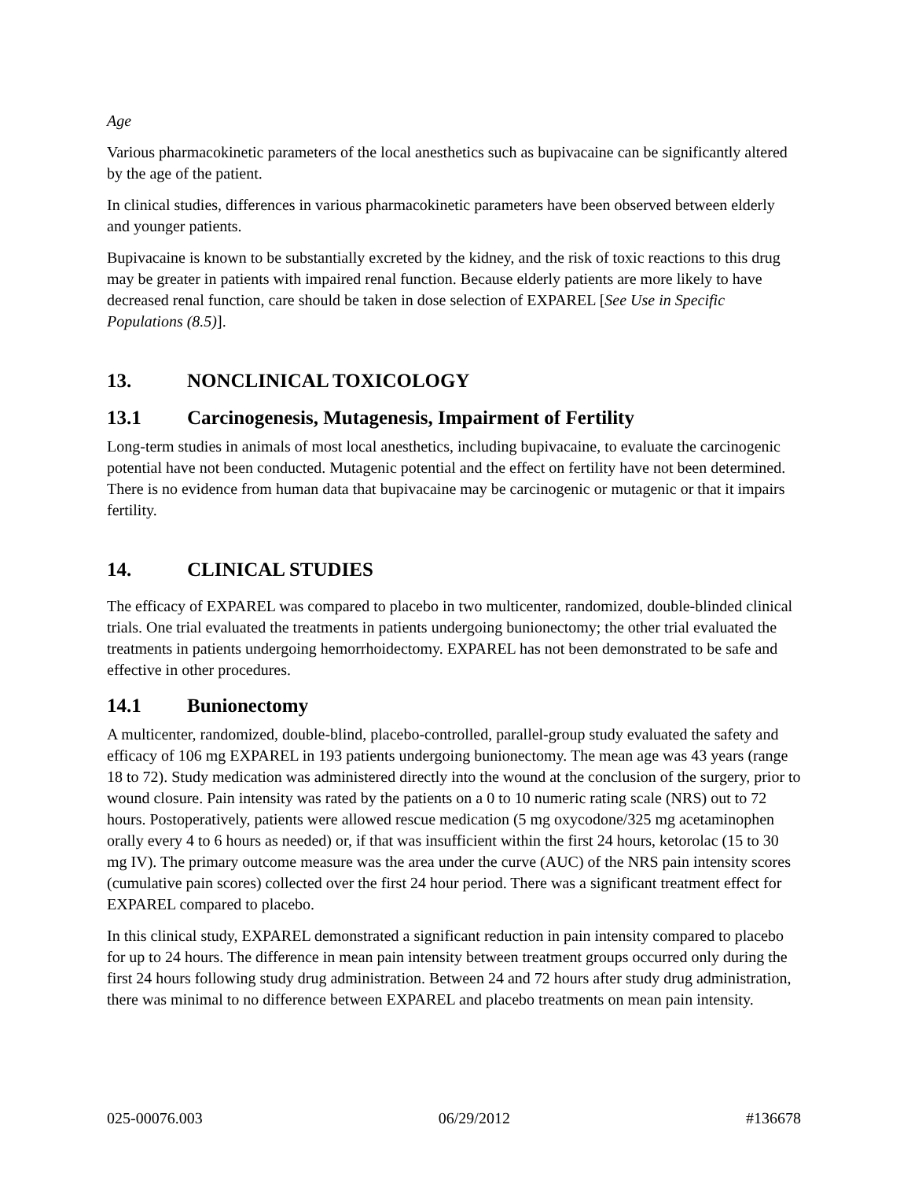Age
Various pharmacokinetic parameters of the local anesthetics such as bupivacaine can be significantly altered by the age of the patient.
In clinical studies, differences in various pharmacokinetic parameters have been observed between elderly and younger patients.
Bupivacaine is known to be substantially excreted by the kidney, and the risk of toxic reactions to this drug may be greater in patients with impaired renal function. Because elderly patients are more likely to have decreased renal function, care should be taken in dose selection of EXPAREL [See Use in Specific Populations (8.5)].
13. NONCLINICAL TOXICOLOGY
13.1 Carcinogenesis, Mutagenesis, Impairment of Fertility
Long-term studies in animals of most local anesthetics, including bupivacaine, to evaluate the carcinogenic potential have not been conducted. Mutagenic potential and the effect on fertility have not been determined. There is no evidence from human data that bupivacaine may be carcinogenic or mutagenic or that it impairs fertility.
14. CLINICAL STUDIES
The efficacy of EXPAREL was compared to placebo in two multicenter, randomized, double-blinded clinical trials. One trial evaluated the treatments in patients undergoing bunionectomy; the other trial evaluated the treatments in patients undergoing hemorrhoidectomy. EXPAREL has not been demonstrated to be safe and effective in other procedures.
14.1 Bunionectomy
A multicenter, randomized, double-blind, placebo-controlled, parallel-group study evaluated the safety and efficacy of 106 mg EXPAREL in 193 patients undergoing bunionectomy. The mean age was 43 years (range 18 to 72). Study medication was administered directly into the wound at the conclusion of the surgery, prior to wound closure. Pain intensity was rated by the patients on a 0 to 10 numeric rating scale (NRS) out to 72 hours. Postoperatively, patients were allowed rescue medication (5 mg oxycodone/325 mg acetaminophen orally every 4 to 6 hours as needed) or, if that was insufficient within the first 24 hours, ketorolac (15 to 30 mg IV). The primary outcome measure was the area under the curve (AUC) of the NRS pain intensity scores (cumulative pain scores) collected over the first 24 hour period. There was a significant treatment effect for EXPAREL compared to placebo.
In this clinical study, EXPAREL demonstrated a significant reduction in pain intensity compared to placebo for up to 24 hours. The difference in mean pain intensity between treatment groups occurred only during the first 24 hours following study drug administration. Between 24 and 72 hours after study drug administration, there was minimal to no difference between EXPAREL and placebo treatments on mean pain intensity.
025-00076.003 06/29/2012 #136678